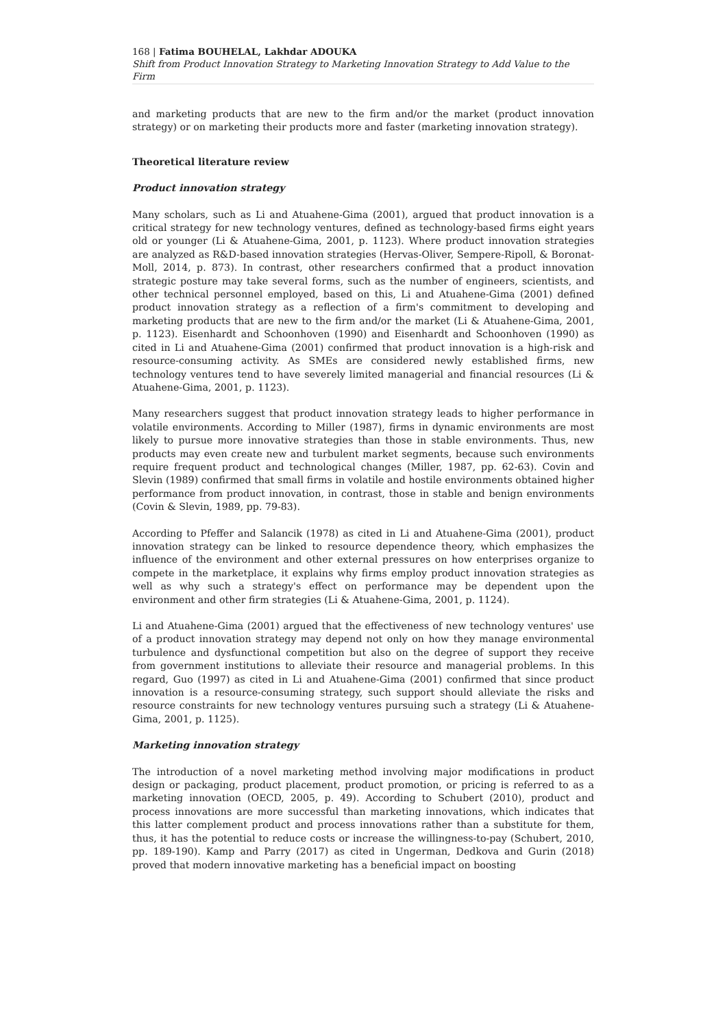168 | Fatima BOUHELAL, Lakhdar ADOUKA
Shift from Product Innovation Strategy to Marketing Innovation Strategy to Add Value to the Firm
and marketing products that are new to the firm and/or the market (product innovation strategy) or on marketing their products more and faster (marketing innovation strategy).
Theoretical literature review
Product innovation strategy
Many scholars, such as Li and Atuahene-Gima (2001), argued that product innovation is a critical strategy for new technology ventures, defined as technology-based firms eight years old or younger (Li & Atuahene-Gima, 2001, p. 1123). Where product innovation strategies are analyzed as R&D-based innovation strategies (Hervas-Oliver, Sempere-Ripoll, & Boronat-Moll, 2014, p. 873). In contrast, other researchers confirmed that a product innovation strategic posture may take several forms, such as the number of engineers, scientists, and other technical personnel employed, based on this, Li and Atuahene-Gima (2001) defined product innovation strategy as a reflection of a firm's commitment to developing and marketing products that are new to the firm and/or the market (Li & Atuahene-Gima, 2001, p. 1123). Eisenhardt and Schoonhoven (1990) and Eisenhardt and Schoonhoven (1990) as cited in Li and Atuahene-Gima (2001) confirmed that product innovation is a high-risk and resource-consuming activity. As SMEs are considered newly established firms, new technology ventures tend to have severely limited managerial and financial resources (Li & Atuahene-Gima, 2001, p. 1123).
Many researchers suggest that product innovation strategy leads to higher performance in volatile environments. According to Miller (1987), firms in dynamic environments are most likely to pursue more innovative strategies than those in stable environments. Thus, new products may even create new and turbulent market segments, because such environments require frequent product and technological changes (Miller, 1987, pp. 62-63). Covin and Slevin (1989) confirmed that small firms in volatile and hostile environments obtained higher performance from product innovation, in contrast, those in stable and benign environments (Covin & Slevin, 1989, pp. 79-83).
According to Pfeffer and Salancik (1978) as cited in Li and Atuahene-Gima (2001), product innovation strategy can be linked to resource dependence theory, which emphasizes the influence of the environment and other external pressures on how enterprises organize to compete in the marketplace, it explains why firms employ product innovation strategies as well as why such a strategy's effect on performance may be dependent upon the environment and other firm strategies (Li & Atuahene-Gima, 2001, p. 1124).
Li and Atuahene-Gima (2001) argued that the effectiveness of new technology ventures' use of a product innovation strategy may depend not only on how they manage environmental turbulence and dysfunctional competition but also on the degree of support they receive from government institutions to alleviate their resource and managerial problems. In this regard, Guo (1997) as cited in Li and Atuahene-Gima (2001) confirmed that since product innovation is a resource-consuming strategy, such support should alleviate the risks and resource constraints for new technology ventures pursuing such a strategy (Li & Atuahene-Gima, 2001, p. 1125).
Marketing innovation strategy
The introduction of a novel marketing method involving major modifications in product design or packaging, product placement, product promotion, or pricing is referred to as a marketing innovation (OECD, 2005, p. 49). According to Schubert (2010), product and process innovations are more successful than marketing innovations, which indicates that this latter complement product and process innovations rather than a substitute for them, thus, it has the potential to reduce costs or increase the willingness-to-pay (Schubert, 2010, pp. 189-190). Kamp and Parry (2017) as cited in Ungerman, Dedkova and Gurin (2018) proved that modern innovative marketing has a beneficial impact on boosting